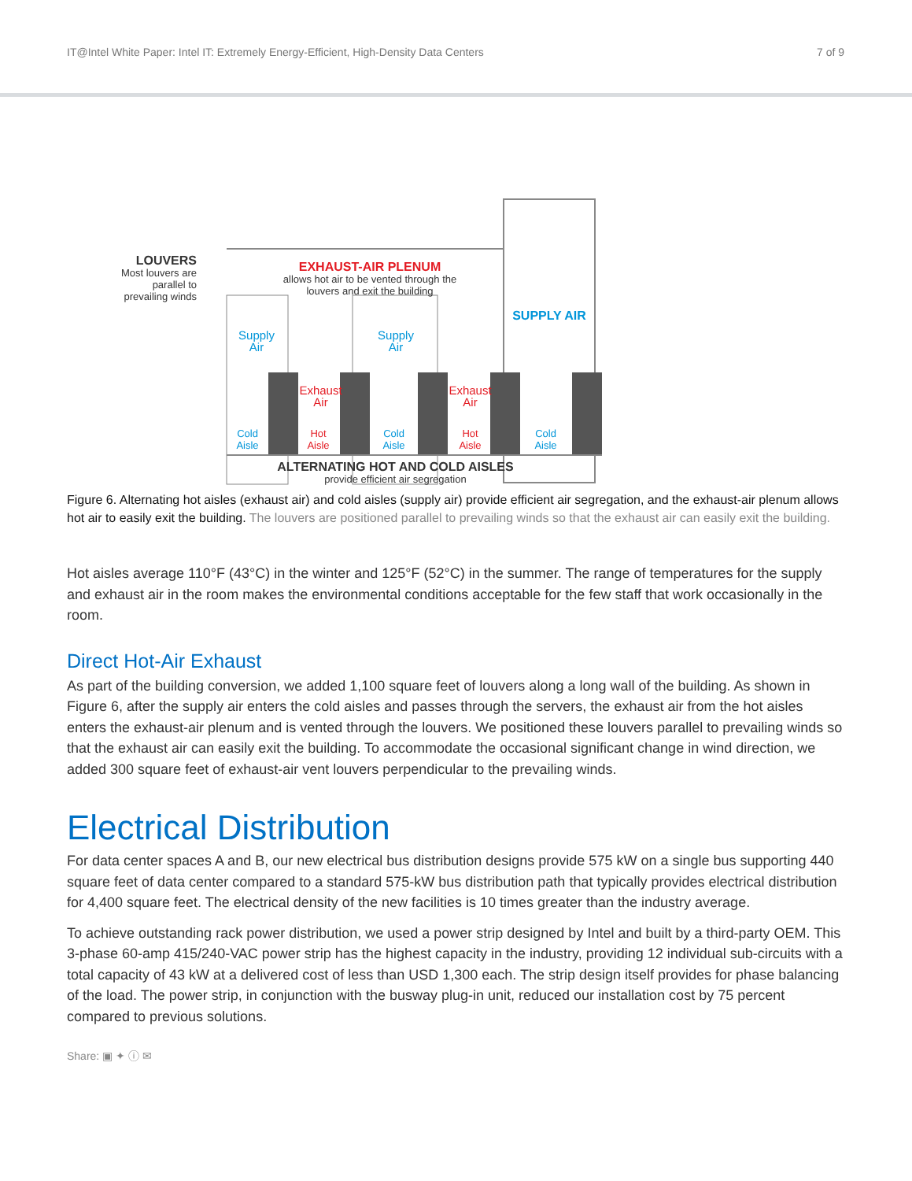IT@Intel White Paper: Intel IT: Extremely Energy-Efficient, High-Density Data Centers 7 of 9
LOUVERS
Most louvers are parallel to prevailing winds
EXHAUST-AIR PLENUM
allows hot air to be vented through the louvers and exit the building
SUPPLY AIR
Supply Air
Exhaust Air
Supply Air
Exhaust Air
Cold Aisle
Hot Aisle
Cold Aisle
Hot Aisle
Cold Aisle
ALTERNATING HOT AND COLD AISLES
provide efficient air segregation
Figure 6. Alternating hot aisles (exhaust air) and cold aisles (supply air) provide efficient air segregation, and the exhaust-air plenum allows hot air to easily exit the building. The louvers are positioned parallel to prevailing winds so that the exhaust air can easily exit the building.
Hot aisles average 110°F (43°C) in the winter and 125°F (52°C) in the summer. The range of temperatures for the supply and exhaust air in the room makes the environmental conditions acceptable for the few staff that work occasionally in the room.
Direct Hot-Air Exhaust
As part of the building conversion, we added 1,100 square feet of louvers along a long wall of the building. As shown in Figure 6, after the supply air enters the cold aisles and passes through the servers, the exhaust air from the hot aisles enters the exhaust-air plenum and is vented through the louvers. We positioned these louvers parallel to prevailing winds so that the exhaust air can easily exit the building. To accommodate the occasional significant change in wind direction, we added 300 square feet of exhaust-air vent louvers perpendicular to the prevailing winds.
Electrical Distribution
For data center spaces A and B, our new electrical bus distribution designs provide 575 kW on a single bus supporting 440 square feet of data center compared to a standard 575-kW bus distribution path that typically provides electrical distribution for 4,400 square feet. The electrical density of the new facilities is 10 times greater than the industry average.
To achieve outstanding rack power distribution, we used a power strip designed by Intel and built by a third-party OEM. This 3-phase 60-amp 415/240-VAC power strip has the highest capacity in the industry, providing 12 individual sub-circuits with a total capacity of 43 kW at a delivered cost of less than USD 1,300 each. The strip design itself provides for phase balancing of the load. The power strip, in conjunction with the busway plug-in unit, reduced our installation cost by 75 percent compared to previous solutions.
Share: ▣ ✦ ⓘ ✉